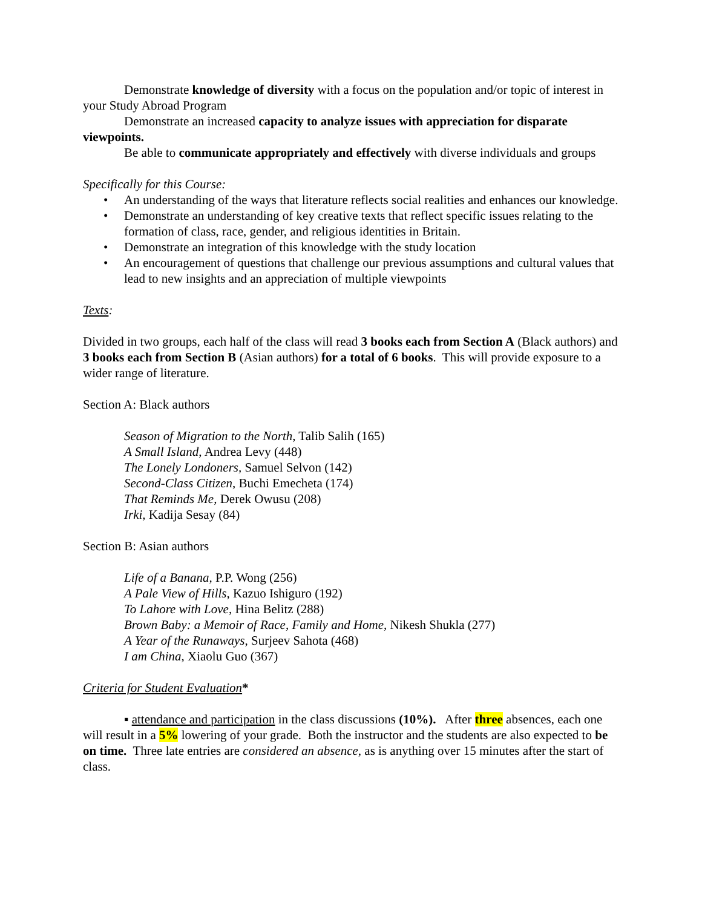Demonstrate knowledge of diversity with a focus on the population and/or topic of interest in your Study Abroad Program
Demonstrate an increased capacity to analyze issues with appreciation for disparate viewpoints.
Be able to communicate appropriately and effectively with diverse individuals and groups
Specifically for this Course:
• An understanding of the ways that literature reflects social realities and enhances our knowledge.
• Demonstrate an understanding of key creative texts that reflect specific issues relating to the formation of class, race, gender, and religious identities in Britain.
• Demonstrate an integration of this knowledge with the study location
• An encouragement of questions that challenge our previous assumptions and cultural values that lead to new insights and an appreciation of multiple viewpoints
Texts:
Divided in two groups, each half of the class will read 3 books each from Section A (Black authors) and 3 books each from Section B (Asian authors) for a total of 6 books. This will provide exposure to a wider range of literature.
Section A: Black authors
Season of Migration to the North, Talib Salih (165)
A Small Island, Andrea Levy (448)
The Lonely Londoners, Samuel Selvon (142)
Second-Class Citizen, Buchi Emecheta (174)
That Reminds Me, Derek Owusu (208)
Irki, Kadija Sesay (84)
Section B: Asian authors
Life of a Banana, P.P. Wong (256)
A Pale View of Hills, Kazuo Ishiguro (192)
To Lahore with Love, Hina Belitz (288)
Brown Baby: a Memoir of Race, Family and Home, Nikesh Shukla (277)
A Year of the Runaways, Surjeev Sahota (468)
I am China, Xiaolu Guo (367)
Criteria for Student Evaluation*
▪ attendance and participation in the class discussions (10%). After three absences, each one will result in a 5% lowering of your grade. Both the instructor and the students are also expected to be on time. Three late entries are considered an absence, as is anything over 15 minutes after the start of class.